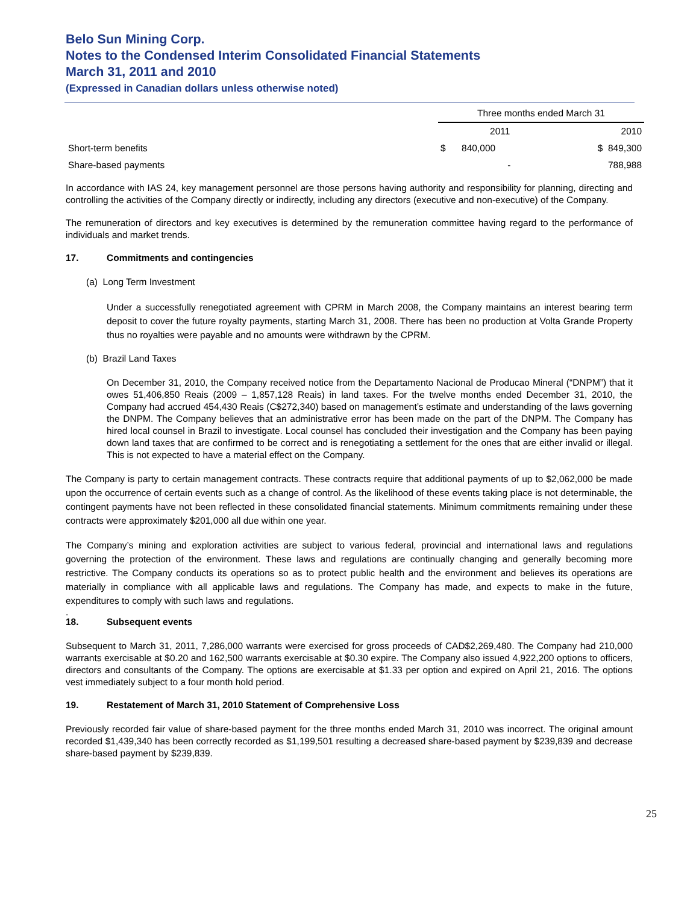Belo Sun Mining Corp.
Notes to the Condensed Interim Consolidated Financial Statements
March 31, 2011 and 2010
(Expressed in Canadian dollars unless otherwise noted)
| | Three months ended March 31 | | |
| | | 2011 | 2010 |
| Short-term benefits | $ | 840,000 | $ 849,300 |
| Share-based payments | | - | 788,988 |
In accordance with IAS 24, key management personnel are those persons having authority and responsibility for planning, directing and controlling the activities of the Company directly or indirectly, including any directors (executive and non-executive) of the Company.
The remuneration of directors and key executives is determined by the remuneration committee having regard to the performance of individuals and market trends.
17. Commitments and contingencies
(a) Long Term Investment
Under a successfully renegotiated agreement with CPRM in March 2008, the Company maintains an interest bearing term deposit to cover the future royalty payments, starting March 31, 2008. There has been no production at Volta Grande Property thus no royalties were payable and no amounts were withdrawn by the CPRM.
(b) Brazil Land Taxes
On December 31, 2010, the Company received notice from the Departamento Nacional de Producao Mineral (“DNPM”) that it owes 51,406,850 Reais (2009 – 1,857,128 Reais) in land taxes. For the twelve months ended December 31, 2010, the Company had accrued 454,430 Reais (C$272,340) based on management’s estimate and understanding of the laws governing the DNPM. The Company believes that an administrative error has been made on the part of the DNPM. The Company has hired local counsel in Brazil to investigate. Local counsel has concluded their investigation and the Company has been paying down land taxes that are confirmed to be correct and is renegotiating a settlement for the ones that are either invalid or illegal. This is not expected to have a material effect on the Company.
The Company is party to certain management contracts. These contracts require that additional payments of up to $2,062,000 be made upon the occurrence of certain events such as a change of control. As the likelihood of these events taking place is not determinable, the contingent payments have not been reflected in these consolidated financial statements. Minimum commitments remaining under these contracts were approximately $201,000 all due within one year.
The Company’s mining and exploration activities are subject to various federal, provincial and international laws and regulations governing the protection of the environment. These laws and regulations are continually changing and generally becoming more restrictive. The Company conducts its operations so as to protect public health and the environment and believes its operations are materially in compliance with all applicable laws and regulations. The Company has made, and expects to make in the future, expenditures to comply with such laws and regulations.
.
18. Subsequent events
Subsequent to March 31, 2011, 7,286,000 warrants were exercised for gross proceeds of CAD$2,269,480. The Company had 210,000 warrants exercisable at $0.20 and 162,500 warrants exercisable at $0.30 expire. The Company also issued 4,922,200 options to officers, directors and consultants of the Company. The options are exercisable at $1.33 per option and expired on April 21, 2016. The options vest immediately subject to a four month hold period.
19. Restatement of March 31, 2010 Statement of Comprehensive Loss
Previously recorded fair value of share-based payment for the three months ended March 31, 2010 was incorrect. The original amount recorded $1,439,340 has been correctly recorded as $1,199,501 resulting a decreased share-based payment by $239,839 and decrease share-based payment by $239,839.
25